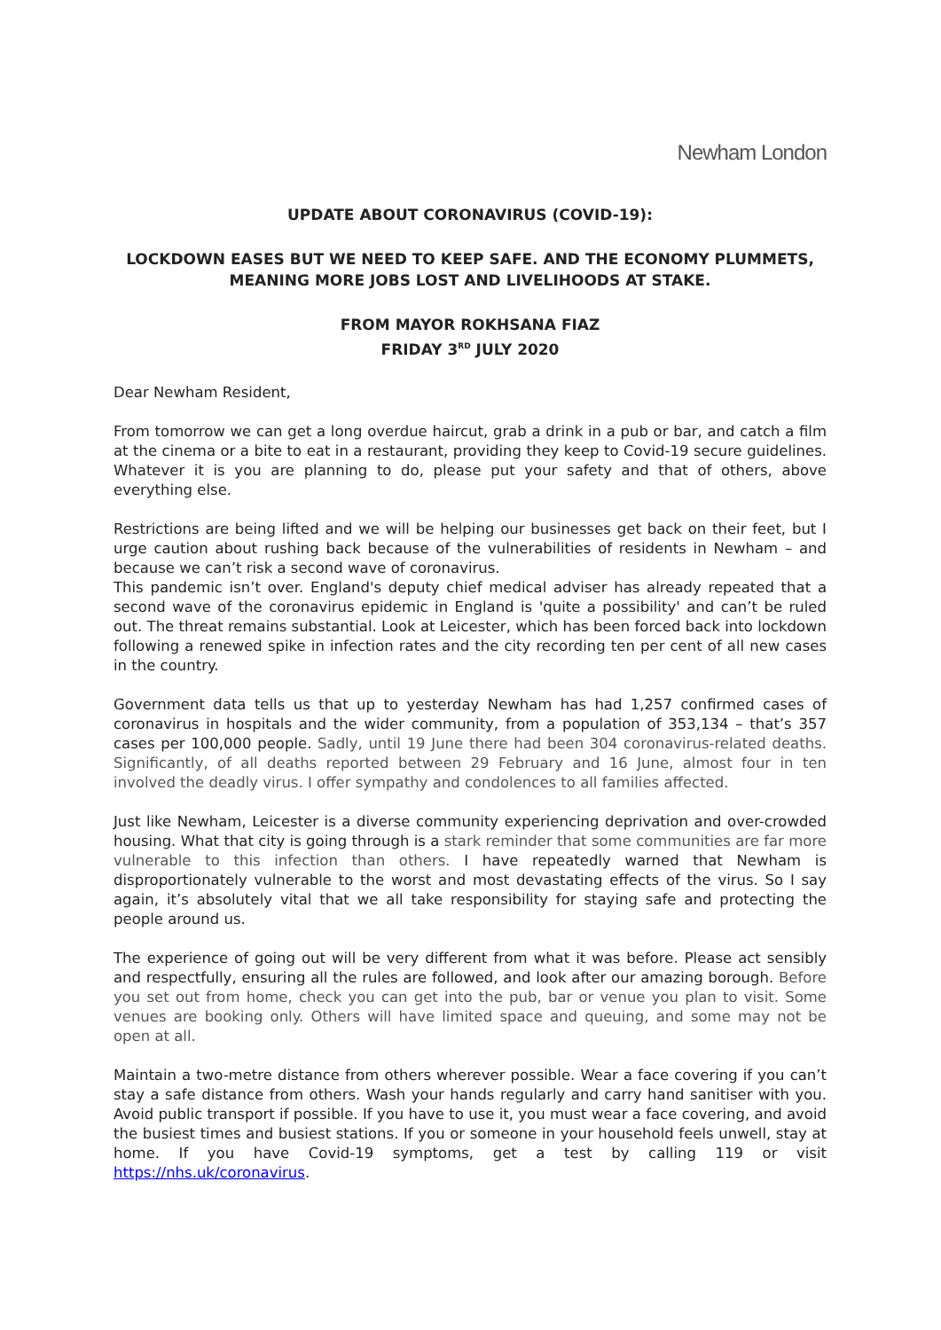Newham London
UPDATE ABOUT CORONAVIRUS (COVID-19):
LOCKDOWN EASES BUT WE NEED TO KEEP SAFE. AND THE ECONOMY PLUMMETS, MEANING MORE JOBS LOST AND LIVELIHOODS AT STAKE.
FROM MAYOR ROKHSANA FIAZ
FRIDAY 3<sup>RD</sup> JULY 2020
Dear Newham Resident,
From tomorrow we can get a long overdue haircut, grab a drink in a pub or bar, and catch a film at the cinema or a bite to eat in a restaurant, providing they keep to Covid-19 secure guidelines. Whatever it is you are planning to do, please put your safety and that of others, above everything else.
Restrictions are being lifted and we will be helping our businesses get back on their feet, but I urge caution about rushing back because of the vulnerabilities of residents in Newham – and because we can’t risk a second wave of coronavirus.
This pandemic isn’t over. England's deputy chief medical adviser has already repeated that a second wave of the coronavirus epidemic in England is 'quite a possibility' and can’t be ruled out. The threat remains substantial. Look at Leicester, which has been forced back into lockdown following a renewed spike in infection rates and the city recording ten per cent of all new cases in the country.
Government data tells us that up to yesterday Newham has had 1,257 confirmed cases of coronavirus in hospitals and the wider community, from a population of 353,134 – that’s 357 cases per 100,000 people. Sadly, until 19 June there had been 304 coronavirus-related deaths. Significantly, of all deaths reported between 29 February and 16 June, almost four in ten involved the deadly virus. I offer sympathy and condolences to all families affected.
Just like Newham, Leicester is a diverse community experiencing deprivation and over-crowded housing. What that city is going through is a stark reminder that some communities are far more vulnerable to this infection than others. I have repeatedly warned that Newham is disproportionately vulnerable to the worst and most devastating effects of the virus. So I say again, it’s absolutely vital that we all take responsibility for staying safe and protecting the people around us.
The experience of going out will be very different from what it was before. Please act sensibly and respectfully, ensuring all the rules are followed, and look after our amazing borough. Before you set out from home, check you can get into the pub, bar or venue you plan to visit. Some venues are booking only. Others will have limited space and queuing, and some may not be open at all.
Maintain a two-metre distance from others wherever possible. Wear a face covering if you can’t stay a safe distance from others. Wash your hands regularly and carry hand sanitiser with you. Avoid public transport if possible. If you have to use it, you must wear a face covering, and avoid the busiest times and busiest stations. If you or someone in your household feels unwell, stay at home. If you have Covid-19 symptoms, get a test by calling 119 or visit https://nhs.uk/coronavirus.